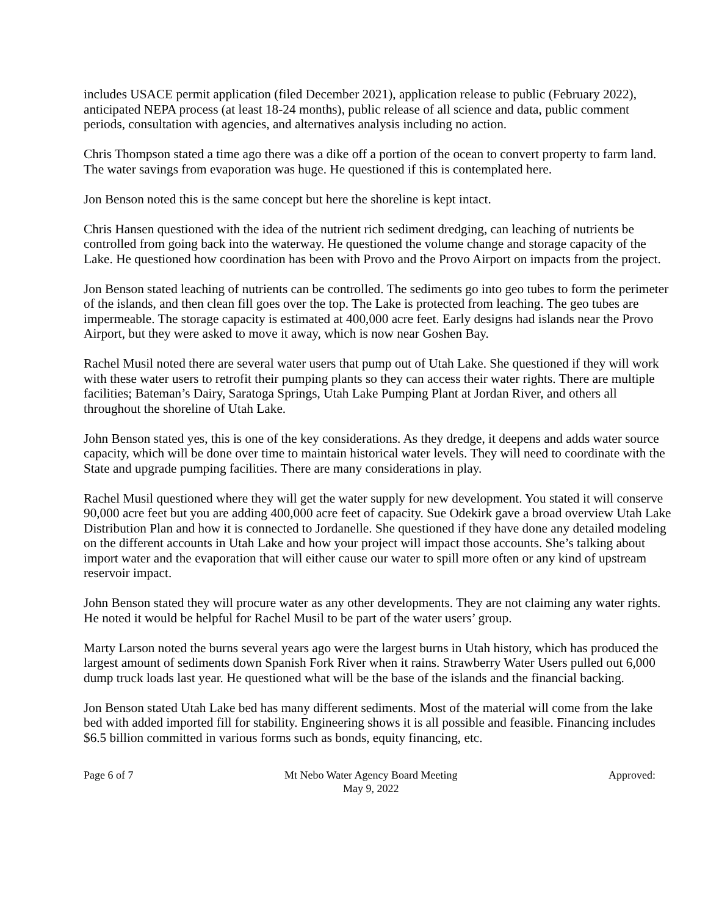includes USACE permit application (filed December 2021), application release to public (February 2022), anticipated NEPA process (at least 18-24 months), public release of all science and data, public comment periods, consultation with agencies, and alternatives analysis including no action.
Chris Thompson stated a time ago there was a dike off a portion of the ocean to convert property to farm land. The water savings from evaporation was huge. He questioned if this is contemplated here.
Jon Benson noted this is the same concept but here the shoreline is kept intact.
Chris Hansen questioned with the idea of the nutrient rich sediment dredging, can leaching of nutrients be controlled from going back into the waterway. He questioned the volume change and storage capacity of the Lake. He questioned how coordination has been with Provo and the Provo Airport on impacts from the project.
Jon Benson stated leaching of nutrients can be controlled. The sediments go into geo tubes to form the perimeter of the islands, and then clean fill goes over the top. The Lake is protected from leaching. The geo tubes are impermeable. The storage capacity is estimated at 400,000 acre feet. Early designs had islands near the Provo Airport, but they were asked to move it away, which is now near Goshen Bay.
Rachel Musil noted there are several water users that pump out of Utah Lake. She questioned if they will work with these water users to retrofit their pumping plants so they can access their water rights. There are multiple facilities; Bateman’s Dairy, Saratoga Springs, Utah Lake Pumping Plant at Jordan River, and others all throughout the shoreline of Utah Lake.
John Benson stated yes, this is one of the key considerations. As they dredge, it deepens and adds water source capacity, which will be done over time to maintain historical water levels. They will need to coordinate with the State and upgrade pumping facilities. There are many considerations in play.
Rachel Musil questioned where they will get the water supply for new development. You stated it will conserve 90,000 acre feet but you are adding 400,000 acre feet of capacity. Sue Odekirk gave a broad overview Utah Lake Distribution Plan and how it is connected to Jordanelle. She questioned if they have done any detailed modeling on the different accounts in Utah Lake and how your project will impact those accounts. She’s talking about import water and the evaporation that will either cause our water to spill more often or any kind of upstream reservoir impact.
John Benson stated they will procure water as any other developments. They are not claiming any water rights. He noted it would be helpful for Rachel Musil to be part of the water users’ group.
Marty Larson noted the burns several years ago were the largest burns in Utah history, which has produced the largest amount of sediments down Spanish Fork River when it rains. Strawberry Water Users pulled out 6,000 dump truck loads last year. He questioned what will be the base of the islands and the financial backing.
Jon Benson stated Utah Lake bed has many different sediments. Most of the material will come from the lake bed with added imported fill for stability. Engineering shows it is all possible and feasible. Financing includes $6.5 billion committed in various forms such as bonds, equity financing, etc.
Page 6 of 7 Mt Nebo Water Agency Board Meeting
May 9, 2022 Approved: